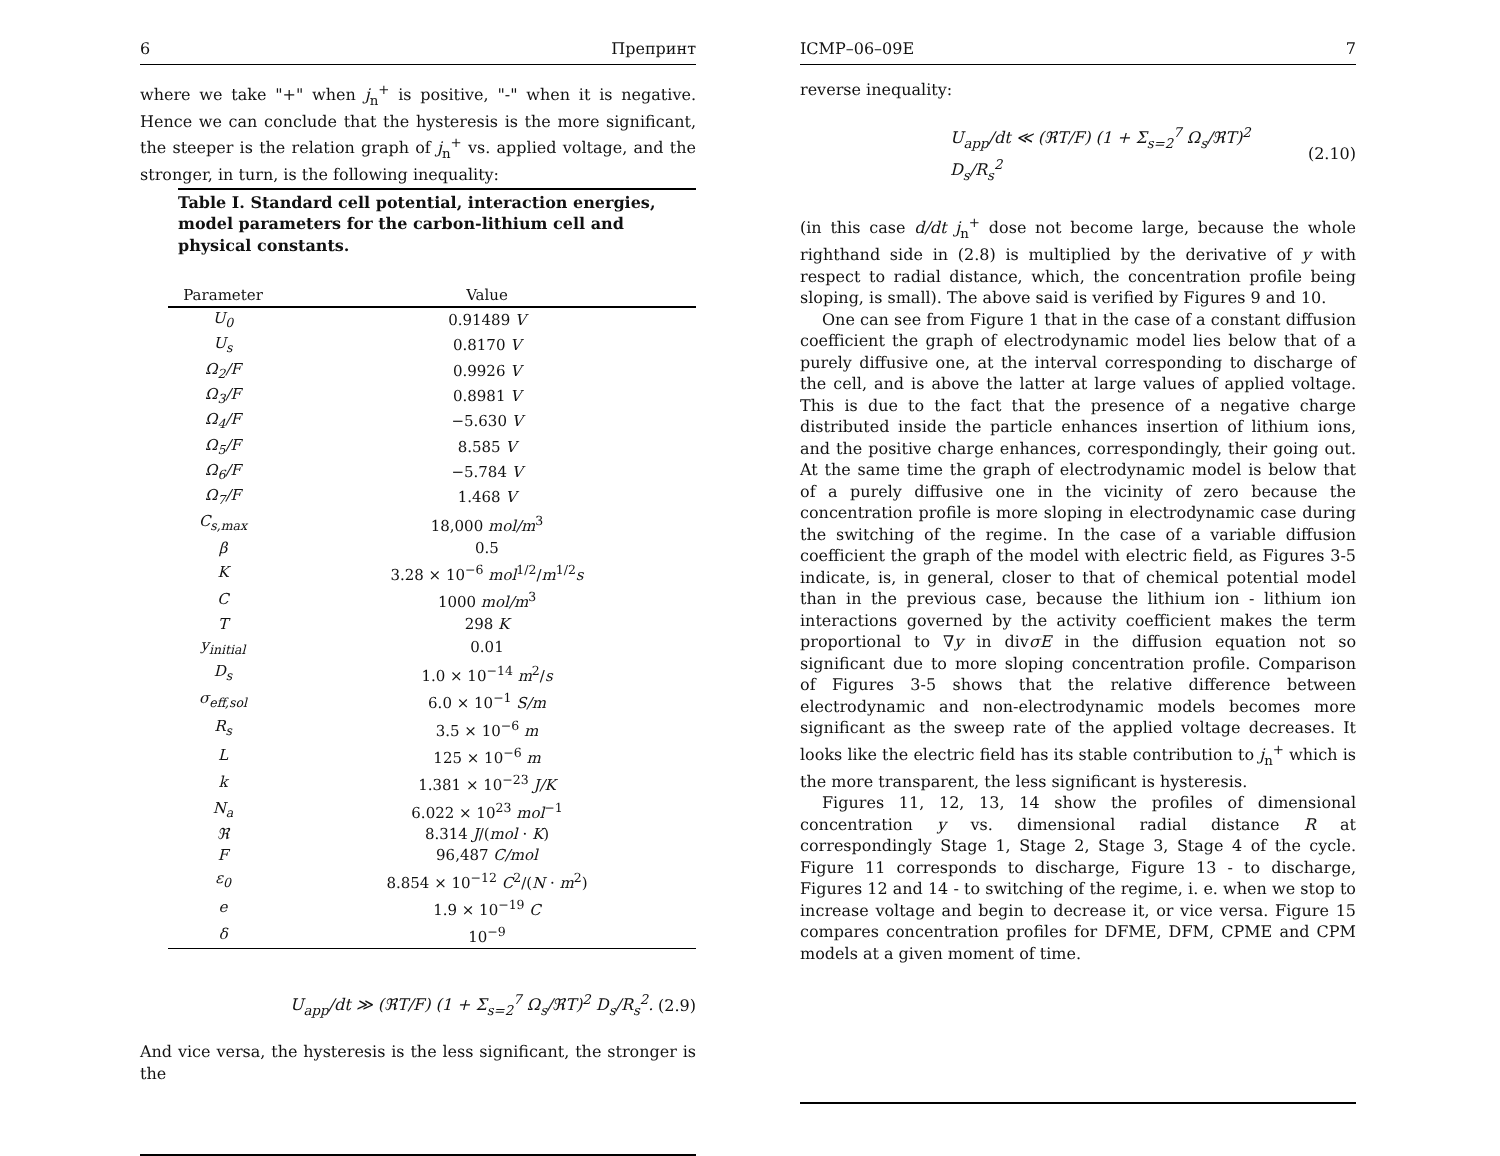6 Препринт
where we take "+" when j<sub>n</sub><sup>+</sup> is positive, "-" when it is negative. Hence we can conclude that the hysteresis is the more significant, the steeper is the relation graph of j<sub>n</sub><sup>+</sup> vs. applied voltage, and the stronger, in turn, is the following inequality:
Table I. Standard cell potential, interaction energies, model parameters for the carbon-lithium cell and physical constants.
| Parameter | Value |
| --- | --- |
| U<sub>0</sub> | 0.91489 V |
| U<sub>s</sub> | 0.8170 V |
| Ω<sub>2</sub>/F | 0.9926 V |
| Ω<sub>3</sub>/F | 0.8981 V |
| Ω<sub>4</sub>/F | −5.630 V |
| Ω<sub>5</sub>/F | 8.585 V |
| Ω<sub>6</sub>/F | −5.784 V |
| Ω<sub>7</sub>/F | 1.468 V |
| C<sub>s,max</sub> | 18,000 mol/m<sup>3</sup> |
| β | 0.5 |
| K | 3.28 × 10<sup>−6</sup> mol<sup>1/2</sup>/ m<sup>1/2</sup> s |
| C | 1000 mol/m<sup>3</sup> |
| T | 298 K |
| y<sub>initial</sub> | 0.01 |
| D<sub>s</sub> | 1.0 × 10<sup>−14</sup> m<sup>2</sup>/ s |
| σ<sub>eff,sol</sub> | 6.0 × 10<sup>−1</sup> S/m |
| R<sub>s</sub> | 3.5 × 10<sup>−6</sup> m |
| L | 125 × 10<sup>−6</sup> m |
| k | 1.381 × 10<sup>−23</sup> J/K |
| N<sub>a</sub> | 6.022 × 10<sup>23</sup> mol<sup>−1</sup> |
| ℜ | 8.314 J /( mol · K ) |
| F | 96,487 C/mol |
| ε<sub>0</sub> | 8.854 × 10<sup>−12</sup> C<sup>2</sup>/( N · m<sup>2</sup>) |
| e | 1.9 × 10<sup>−19</sup> C |
| δ | 10<sup>−9</sup> |
U<sub>app</sub>/dt ≫ (ℜT/F) (1 + Σ<sub>s=2</sub><sup>7</sup> Ω<sub>s</sub>/ℜT)<sup>2</sup> D<sub>s</sub>/R<sub>s</sub><sup>2</sup>. (2.9)
And vice versa, the hysteresis is the less significant, the stronger is the
ICMP–06–09E 7
reverse inequality:
U<sub>app</sub>/dt ≪ (ℜT/F) (1 + Σ<sub>s=2</sub><sup>7</sup> Ω<sub>s</sub>/ℜT)<sup>2</sup> D<sub>s</sub>/R<sub>s</sub><sup>2</sup> (2.10)
(in this case d/dt j<sub>n</sub><sup>+</sup> dose not become large, because the whole righthand side in (2.8) is multiplied by the derivative of y with respect to radial distance, which, the concentration profile being sloping, is small). The above said is verified by Figures 9 and 10.
One can see from Figure 1 that in the case of a constant diffusion coefficient the graph of electrodynamic model lies below that of a purely diffusive one, at the interval corresponding to discharge of the cell, and is above the latter at large values of applied voltage. This is due to the fact that the presence of a negative charge distributed inside the particle enhances insertion of lithium ions, and the positive charge enhances, correspondingly, their going out. At the same time the graph of electrodynamic model is below that of a purely diffusive one in the vicinity of zero because the concentration profile is more sloping in electrodynamic case during the switching of the regime. In the case of a variable diffusion coefficient the graph of the model with electric field, as Figures 3-5 indicate, is, in general, closer to that of chemical potential model than in the previous case, because the lithium ion - lithium ion interactions governed by the activity coefficient makes the term proportional to ∇y in divσE in the diffusion equation not so significant due to more sloping concentration profile. Comparison of Figures 3-5 shows that the relative difference between electrodynamic and non-electrodynamic models becomes more significant as the sweep rate of the applied voltage decreases. It looks like the electric field has its stable contribution to j<sub>n</sub><sup>+</sup> which is the more transparent, the less significant is hysteresis.
Figures 11, 12, 13, 14 show the profiles of dimensional concentration y vs. dimensional radial distance R at correspondingly Stage 1, Stage 2, Stage 3, Stage 4 of the cycle. Figure 11 corresponds to discharge, Figure 13 - to discharge, Figures 12 and 14 - to switching of the regime, i. e. when we stop to increase voltage and begin to decrease it, or vice versa. Figure 15 compares concentration profiles for DFME, DFM, CPME and CPM models at a given moment of time.